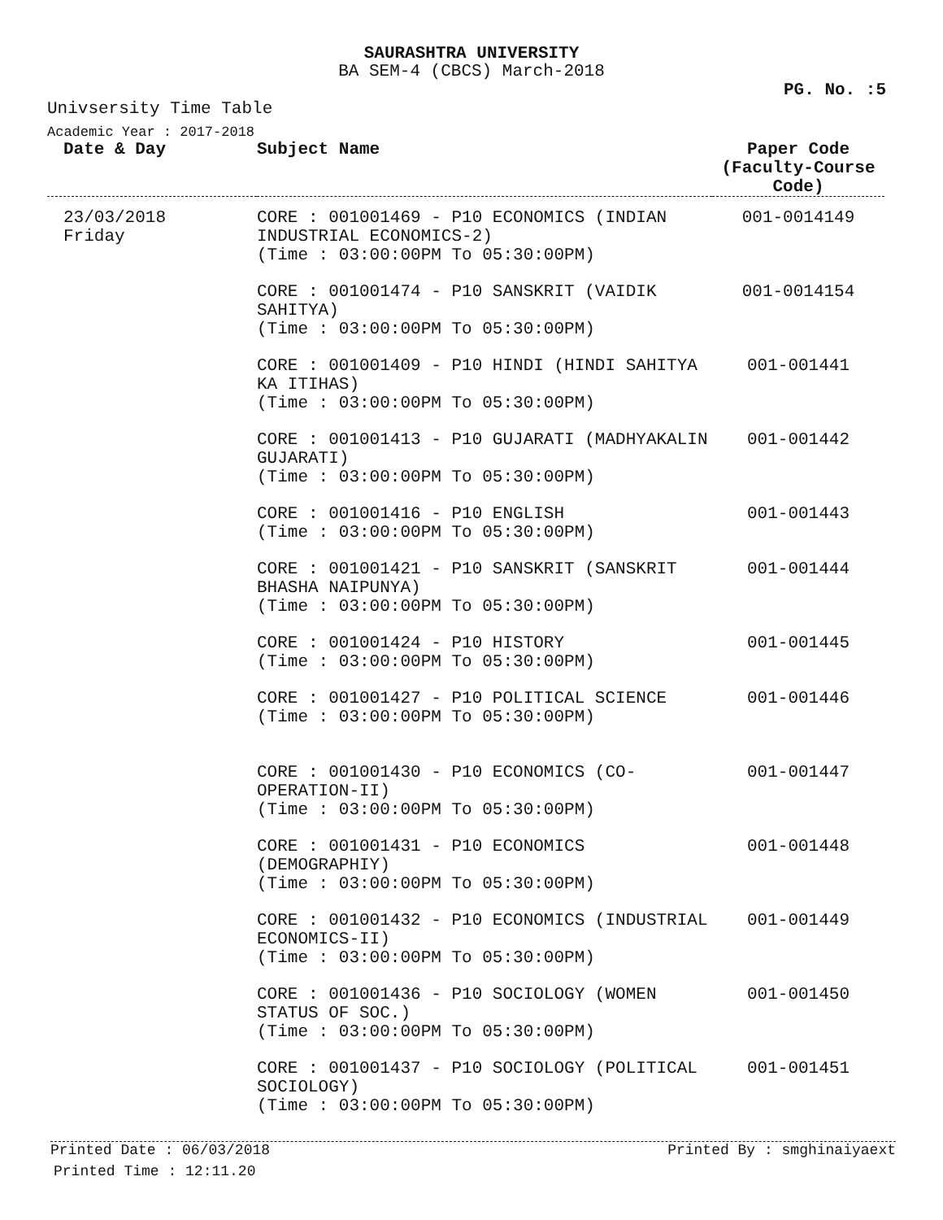SAURASHTRA UNIVERSITY
BA SEM-4 (CBCS) March-2018
PG. No. :5
Univsersity Time Table
Academic Year : 2017-2018
| Date & Day | Subject Name | Paper Code (Faculty-Course Code) |
| --- | --- | --- |
| 23/03/2018 Friday | CORE : 001001469 - P10 ECONOMICS (INDIAN INDUSTRIAL ECONOMICS-2) (Time : 03:00:00PM To 05:30:00PM) | 001-0014149 |
| | CORE : 001001474 - P10 SANSKRIT (VAIDIK SAHITYA) (Time : 03:00:00PM To 05:30:00PM) | 001-0014154 |
| | CORE : 001001409 - P10 HINDI (HINDI SAHITYA KA ITIHAS) (Time : 03:00:00PM To 05:30:00PM) | 001-001441 |
| | CORE : 001001413 - P10 GUJARATI (MADHYAKALIN GUJARATI) (Time : 03:00:00PM To 05:30:00PM) | 001-001442 |
| | CORE : 001001416 - P10 ENGLISH (Time : 03:00:00PM To 05:30:00PM) | 001-001443 |
| | CORE : 001001421 - P10 SANSKRIT (SANSKRIT BHASHA NAIPUNYA) (Time : 03:00:00PM To 05:30:00PM) | 001-001444 |
| | CORE : 001001424 - P10 HISTORY (Time : 03:00:00PM To 05:30:00PM) | 001-001445 |
| | CORE : 001001427 - P10 POLITICAL SCIENCE (Time : 03:00:00PM To 05:30:00PM) | 001-001446 |
| | CORE : 001001430 - P10 ECONOMICS (CO-OPERATION-II) (Time : 03:00:00PM To 05:30:00PM) | 001-001447 |
| | CORE : 001001431 - P10 ECONOMICS (DEMOGRAPHIY) (Time : 03:00:00PM To 05:30:00PM) | 001-001448 |
| | CORE : 001001432 - P10 ECONOMICS (INDUSTRIAL ECONOMICS-II) (Time : 03:00:00PM To 05:30:00PM) | 001-001449 |
| | CORE : 001001436 - P10 SOCIOLOGY (WOMEN STATUS OF SOC.) (Time : 03:00:00PM To 05:30:00PM) | 001-001450 |
| | CORE : 001001437 - P10 SOCIOLOGY (POLITICAL SOCIOLOGY) (Time : 03:00:00PM To 05:30:00PM) | 001-001451 |
Printed Date : 06/03/2018 Printed By : smghinaiyaext
Printed Time : 12:11.20